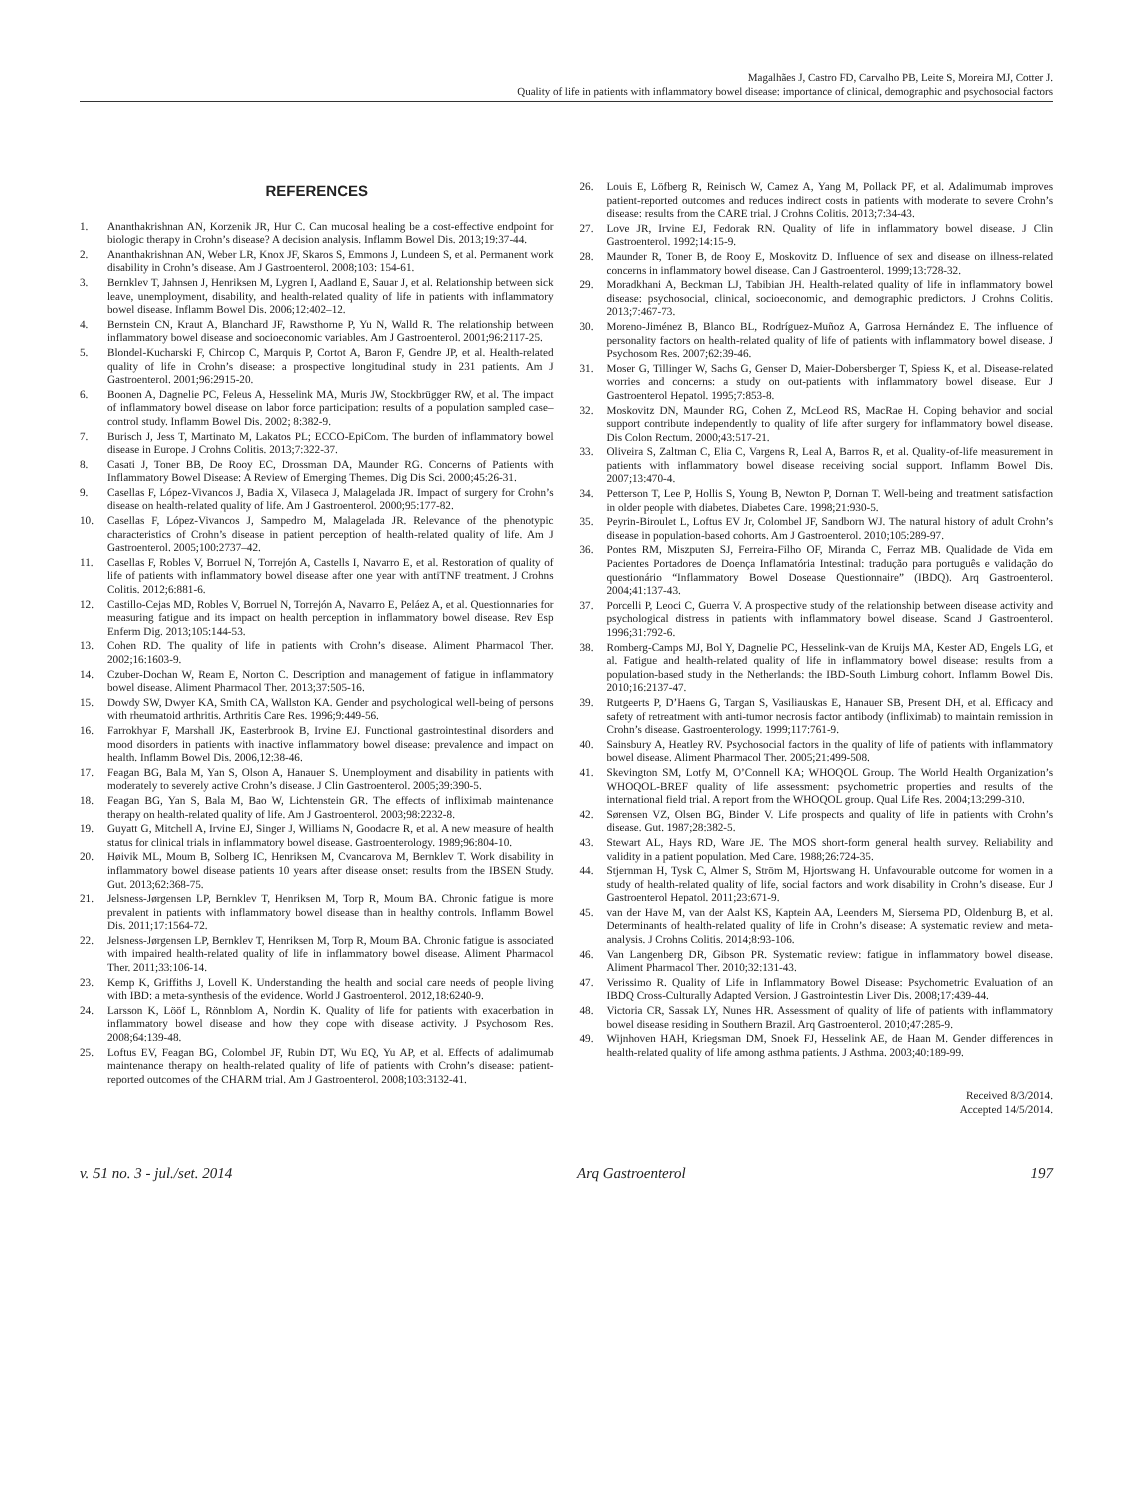Magalhães J, Castro FD, Carvalho PB, Leite S, Moreira MJ, Cotter J.
Quality of life in patients with inflammatory bowel disease: importance of clinical, demographic and psychosocial factors
REFERENCES
1. Ananthakrishnan AN, Korzenik JR, Hur C. Can mucosal healing be a cost-effective endpoint for biologic therapy in Crohn’s disease? A decision analysis. Inflamm Bowel Dis. 2013;19:37-44.
2. Ananthakrishnan AN, Weber LR, Knox JF, Skaros S, Emmons J, Lundeen S, et al. Permanent work disability in Crohn’s disease. Am J Gastroenterol. 2008;103: 154-61.
3. Bernklev T, Jahnsen J, Henriksen M, Lygren I, Aadland E, Sauar J, et al. Relationship between sick leave, unemployment, disability, and health-related quality of life in patients with inflammatory bowel disease. Inflamm Bowel Dis. 2006;12:402–12.
4. Bernstein CN, Kraut A, Blanchard JF, Rawsthorne P, Yu N, Walld R. The relationship between inflammatory bowel disease and socioeconomic variables. Am J Gastroenterol. 2001;96:2117-25.
5. Blondel-Kucharski F, Chircop C, Marquis P, Cortot A, Baron F, Gendre JP, et al. Health-related quality of life in Crohn’s disease: a prospective longitudinal study in 231 patients. Am J Gastroenterol. 2001;96:2915-20.
6. Boonen A, Dagnelie PC, Feleus A, Hesselink MA, Muris JW, Stockbrügger RW, et al. The impact of inflammatory bowel disease on labor force participation: results of a population sampled case–control study. Inflamm Bowel Dis. 2002; 8:382-9.
7. Burisch J, Jess T, Martinato M, Lakatos PL; ECCO-EpiCom. The burden of inflammatory bowel disease in Europe. J Crohns Colitis. 2013;7:322-37.
8. Casati J, Toner BB, De Rooy EC, Drossman DA, Maunder RG. Concerns of Patients with Inflammatory Bowel Disease: A Review of Emerging Themes. Dig Dis Sci. 2000;45:26-31.
9. Casellas F, López-Vivancos J, Badia X, Vilaseca J, Malagelada JR. Impact of surgery for Crohn’s disease on health-related quality of life. Am J Gastroenterol. 2000;95:177-82.
10. Casellas F, López-Vivancos J, Sampedro M, Malagelada JR. Relevance of the phenotypic characteristics of Crohn’s disease in patient perception of health-related quality of life. Am J Gastroenterol. 2005;100:2737–42.
11. Casellas F, Robles V, Borruel N, Torrejón A, Castells I, Navarro E, et al. Restoration of quality of life of patients with inflammatory bowel disease after one year with antiTNF treatment. J Crohns Colitis. 2012;6:881-6.
12. Castillo-Cejas MD, Robles V, Borruel N, Torrejón A, Navarro E, Peláez A, et al. Questionnaries for measuring fatigue and its impact on health perception in inflammatory bowel disease. Rev Esp Enferm Dig. 2013;105:144-53.
13. Cohen RD. The quality of life in patients with Crohn’s disease. Aliment Pharmacol Ther. 2002;16:1603-9.
14. Czuber-Dochan W, Ream E, Norton C. Description and management of fatigue in inflammatory bowel disease. Aliment Pharmacol Ther. 2013;37:505-16.
15. Dowdy SW, Dwyer KA, Smith CA, Wallston KA. Gender and psychological well-being of persons with rheumatoid arthritis. Arthritis Care Res. 1996;9:449-56.
16. Farrokhyar F, Marshall JK, Easterbrook B, Irvine EJ. Functional gastrointestinal disorders and mood disorders in patients with inactive inflammatory bowel disease: prevalence and impact on health. Inflamm Bowel Dis. 2006,12:38-46.
17. Feagan BG, Bala M, Yan S, Olson A, Hanauer S. Unemployment and disability in patients with moderately to severely active Crohn’s disease. J Clin Gastroenterol. 2005;39:390-5.
18. Feagan BG, Yan S, Bala M, Bao W, Lichtenstein GR. The effects of infliximab maintenance therapy on health-related quality of life. Am J Gastroenterol. 2003;98:2232-8.
19. Guyatt G, Mitchell A, Irvine EJ, Singer J, Williams N, Goodacre R, et al. A new measure of health status for clinical trials in inflammatory bowel disease. Gastroenterology. 1989;96:804-10.
20. Høivik ML, Moum B, Solberg IC, Henriksen M, Cvancarova M, Bernklev T. Work disability in inflammatory bowel disease patients 10 years after disease onset: results from the IBSEN Study. Gut. 2013;62:368-75.
21. Jelsness-Jørgensen LP, Bernklev T, Henriksen M, Torp R, Moum BA. Chronic fatigue is more prevalent in patients with inflammatory bowel disease than in healthy controls. Inflamm Bowel Dis. 2011;17:1564-72.
22. Jelsness-Jørgensen LP, Bernklev T, Henriksen M, Torp R, Moum BA. Chronic fatigue is associated with impaired health-related quality of life in inflammatory bowel disease. Aliment Pharmacol Ther. 2011;33:106-14.
23. Kemp K, Griffiths J, Lovell K. Understanding the health and social care needs of people living with IBD: a meta-synthesis of the evidence. World J Gastroenterol. 2012,18:6240-9.
24. Larsson K, Lööf L, Rönnblom A, Nordin K. Quality of life for patients with exacerbation in inflammatory bowel disease and how they cope with disease activity. J Psychosom Res. 2008;64:139-48.
25. Loftus EV, Feagan BG, Colombel JF, Rubin DT, Wu EQ, Yu AP, et al. Effects of adalimumab maintenance therapy on health-related quality of life of patients with Crohn’s disease: patient-reported outcomes of the CHARM trial. Am J Gastroenterol. 2008;103:3132-41.
26. Louis E, Löfberg R, Reinisch W, Camez A, Yang M, Pollack PF, et al. Adalimumab improves patient-reported outcomes and reduces indirect costs in patients with moderate to severe Crohn’s disease: results from the CARE trial. J Crohns Colitis. 2013;7:34-43.
27. Love JR, Irvine EJ, Fedorak RN. Quality of life in inflammatory bowel disease. J Clin Gastroenterol. 1992;14:15-9.
28. Maunder R, Toner B, de Rooy E, Moskovitz D. Influence of sex and disease on illness-related concerns in inflammatory bowel disease. Can J Gastroenterol. 1999;13:728-32.
29. Moradkhani A, Beckman LJ, Tabibian JH. Health-related quality of life in inflammatory bowel disease: psychosocial, clinical, socioeconomic, and demographic predictors. J Crohns Colitis. 2013;7:467-73.
30. Moreno-Jiménez B, Blanco BL, Rodríguez-Muñoz A, Garrosa Hernández E. The influence of personality factors on health-related quality of life of patients with inflammatory bowel disease. J Psychosom Res. 2007;62:39-46.
31. Moser G, Tillinger W, Sachs G, Genser D, Maier-Dobersberger T, Spiess K, et al. Disease-related worries and concerns: a study on out-patients with inflammatory bowel disease. Eur J Gastroenterol Hepatol. 1995;7:853-8.
32. Moskovitz DN, Maunder RG, Cohen Z, McLeod RS, MacRae H. Coping behavior and social support contribute independently to quality of life after surgery for inflammatory bowel disease. Dis Colon Rectum. 2000;43:517-21.
33. Oliveira S, Zaltman C, Elia C, Vargens R, Leal A, Barros R, et al. Quality-of-life measurement in patients with inflammatory bowel disease receiving social support. Inflamm Bowel Dis. 2007;13:470-4.
34. Petterson T, Lee P, Hollis S, Young B, Newton P, Dornan T. Well-being and treatment satisfaction in older people with diabetes. Diabetes Care. 1998;21:930-5.
35. Peyrin-Biroulet L, Loftus EV Jr, Colombel JF, Sandborn WJ. The natural history of adult Crohn’s disease in population-based cohorts. Am J Gastroenterol. 2010;105:289-97.
36. Pontes RM, Miszputen SJ, Ferreira-Filho OF, Miranda C, Ferraz MB. Qualidade de Vida em Pacientes Portadores de Doença Inflamatória Intestinal: tradução para português e validação do questionário “Inflammatory Bowel Dosease Questionnaire” (IBDQ). Arq Gastroenterol. 2004;41:137-43.
37. Porcelli P, Leoci C, Guerra V. A prospective study of the relationship between disease activity and psychological distress in patients with inflammatory bowel disease. Scand J Gastroenterol. 1996;31:792-6.
38. Romberg-Camps MJ, Bol Y, Dagnelie PC, Hesselink-van de Kruijs MA, Kester AD, Engels LG, et al. Fatigue and health-related quality of life in inflammatory bowel disease: results from a population-based study in the Netherlands: the IBD-South Limburg cohort. Inflamm Bowel Dis. 2010;16:2137-47.
39. Rutgeerts P, D’Haens G, Targan S, Vasiliauskas E, Hanauer SB, Present DH, et al. Efficacy and safety of retreatment with anti-tumor necrosis factor antibody (infliximab) to maintain remission in Crohn’s disease. Gastroenterology. 1999;117:761-9.
40. Sainsbury A, Heatley RV. Psychosocial factors in the quality of life of patients with inflammatory bowel disease. Aliment Pharmacol Ther. 2005;21:499-508.
41. Skevington SM, Lotfy M, O’Connell KA; WHOQOL Group. The World Health Organization’s WHOQOL-BREF quality of life assessment: psychometric properties and results of the international field trial. A report from the WHOQOL group. Qual Life Res. 2004;13:299-310.
42. Sørensen VZ, Olsen BG, Binder V. Life prospects and quality of life in patients with Crohn’s disease. Gut. 1987;28:382-5.
43. Stewart AL, Hays RD, Ware JE. The MOS short-form general health survey. Reliability and validity in a patient population. Med Care. 1988;26:724-35.
44. Stjernman H, Tysk C, Almer S, Ström M, Hjortswang H. Unfavourable outcome for women in a study of health-related quality of life, social factors and work disability in Crohn’s disease. Eur J Gastroenterol Hepatol. 2011;23:671-9.
45. van der Have M, van der Aalst KS, Kaptein AA, Leenders M, Siersema PD, Oldenburg B, et al. Determinants of health-related quality of life in Crohn’s disease: A systematic review and meta-analysis. J Crohns Colitis. 2014;8:93-106.
46. Van Langenberg DR, Gibson PR. Systematic review: fatigue in inflammatory bowel disease. Aliment Pharmacol Ther. 2010;32:131-43.
47. Verissimo R. Quality of Life in Inflammatory Bowel Disease: Psychometric Evaluation of an IBDQ Cross-Culturally Adapted Version. J Gastrointestin Liver Dis. 2008;17:439-44.
48. Victoria CR, Sassak LY, Nunes HR. Assessment of quality of life of patients with inflammatory bowel disease residing in Southern Brazil. Arq Gastroenterol. 2010;47:285-9.
49. Wijnhoven HAH, Kriegsman DM, Snoek FJ, Hesselink AE, de Haan M. Gender differences in health-related quality of life among asthma patients. J Asthma. 2003;40:189-99.
Received 8/3/2014.
Accepted 14/5/2014.
v. 51 no. 3 - jul./set. 2014 Arq Gastroenterol 197